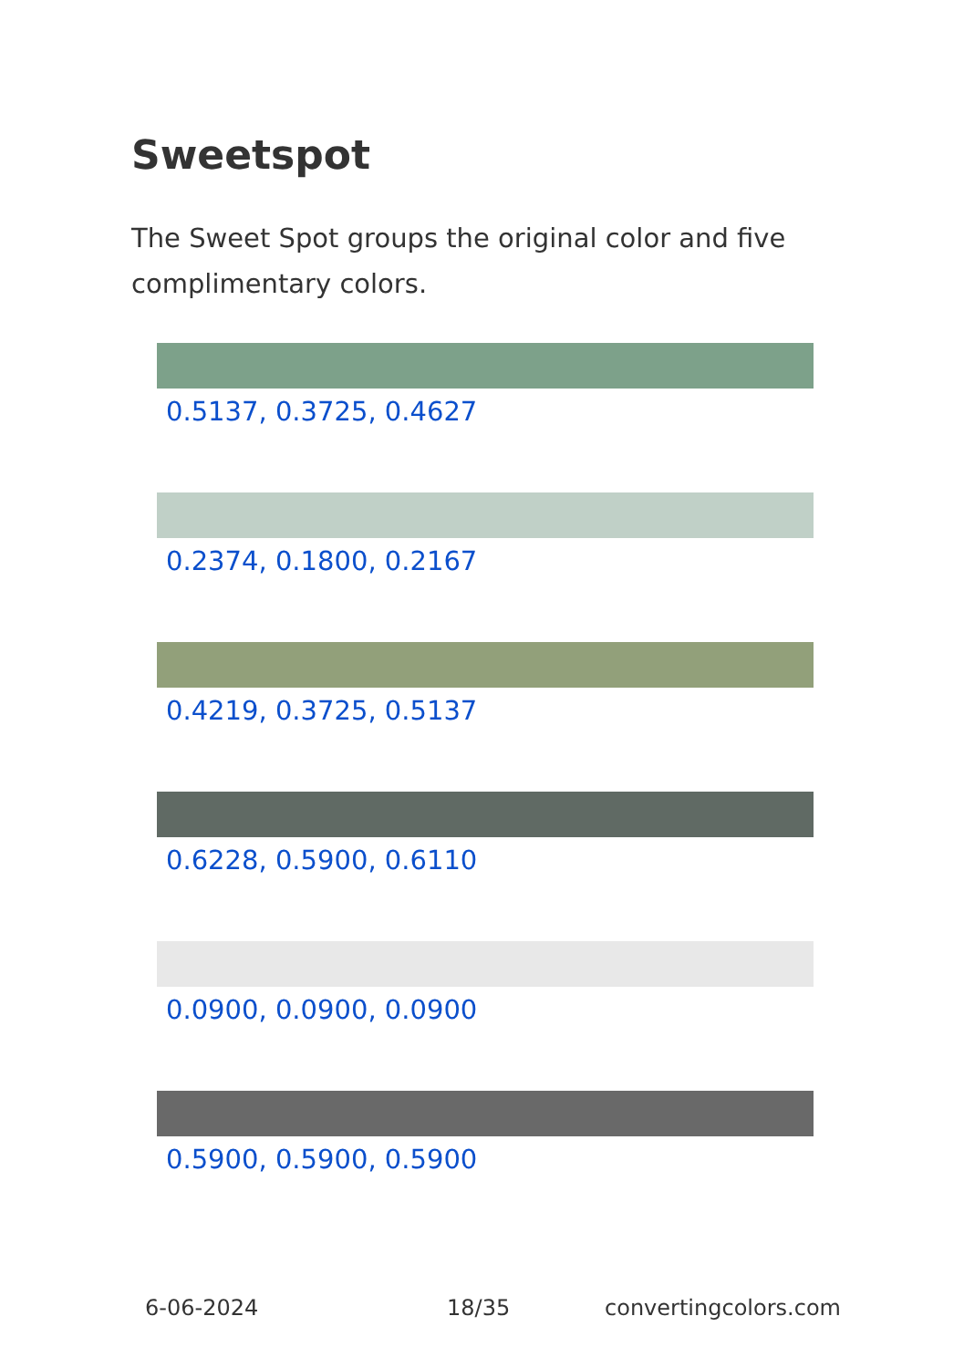Sweetspot
The Sweet Spot groups the original color and five complimentary colors.
0.5137, 0.3725, 0.4627
0.2374, 0.1800, 0.2167
0.4219, 0.3725, 0.5137
0.6228, 0.5900, 0.6110
0.0900, 0.0900, 0.0900
0.5900, 0.5900, 0.5900
6-06-2024 18/35 convertingcolors.com